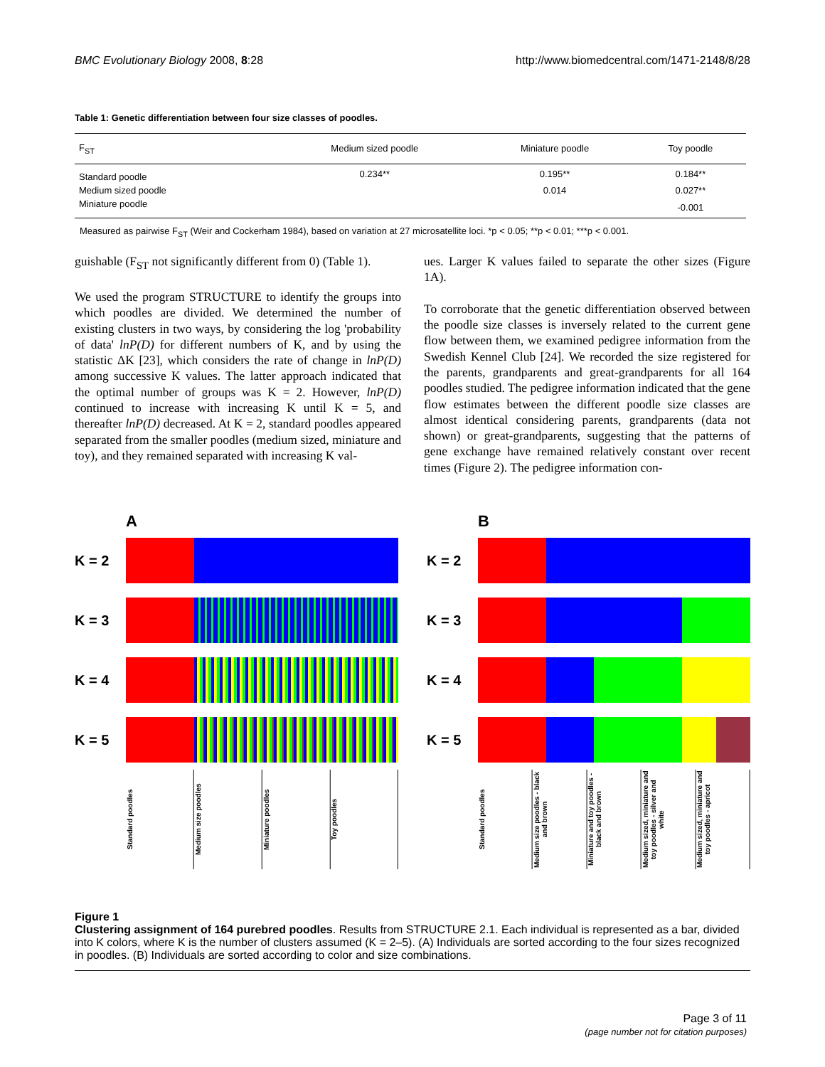BMC Evolutionary Biology 2008, 8:28 http://www.biomedcentral.com/1471-2148/8/28
Table 1: Genetic differentiation between four size classes of poodles.
| F<sub>ST</sub> | Medium sized poodle | Miniature poodle | Toy poodle |
| --- | --- | --- | --- |
| Standard poodle | 0.234** | 0.195** | 0.184** |
| Medium sized poodle | | 0.014 | 0.027** |
| Miniature poodle | | | -0.001 |
Measured as pairwise F<sub>ST</sub> (Weir and Cockerham 1984), based on variation at 27 microsatellite loci. *p < 0.05; **p < 0.01; ***p < 0.001.
guishable (F<sub>ST</sub> not significantly different from 0) (Table 1).
We used the program STRUCTURE to identify the groups into which poodles are divided. We determined the number of existing clusters in two ways, by considering the log 'probability of data' lnP(D) for different numbers of K, and by using the statistic ΔK [23], which considers the rate of change in lnP(D) among successive K values. The latter approach indicated that the optimal number of groups was K = 2. However, lnP(D) continued to increase with increasing K until K = 5, and thereafter lnP(D) decreased. At K = 2, standard poodles appeared separated from the smaller poodles (medium sized, miniature and toy), and they remained separated with increasing K val-
ues. Larger K values failed to separate the other sizes (Figure 1A).
To corroborate that the genetic differentiation observed between the poodle size classes is inversely related to the current gene flow between them, we examined pedigree information from the Swedish Kennel Club [24]. We recorded the size registered for the parents, grandparents and great-grandparents for all 164 poodles studied. The pedigree information indicated that the gene flow estimates between the different poodle size classes are almost identical considering parents, grandparents (data not shown) or great-grandparents, suggesting that the patterns of gene exchange have remained relatively constant over recent times (Figure 2). The pedigree information con-
A
K = 2
K = 3
K = 4
K = 5
Standard poodles
Medium size poodles
Miniature poodles
Toy poodles
B
K = 2
K = 3
K = 4
K = 5
Standard poodles
Medium size poodles - black and brown
Miniature and toy poodles - black and brown
Medium sized, miniature and toy poodles - silver and white
Medium sized, miniature and toy poodles - apricot
Figure 1
Clustering assignment of 164 purebred poodles. Results from STRUCTURE 2.1. Each individual is represented as a bar, divided into K colors, where K is the number of clusters assumed (K = 2–5). (A) Individuals are sorted according to the four sizes recognized in poodles. (B) Individuals are sorted according to color and size combinations.
Page 3 of 11
(page number not for citation purposes)